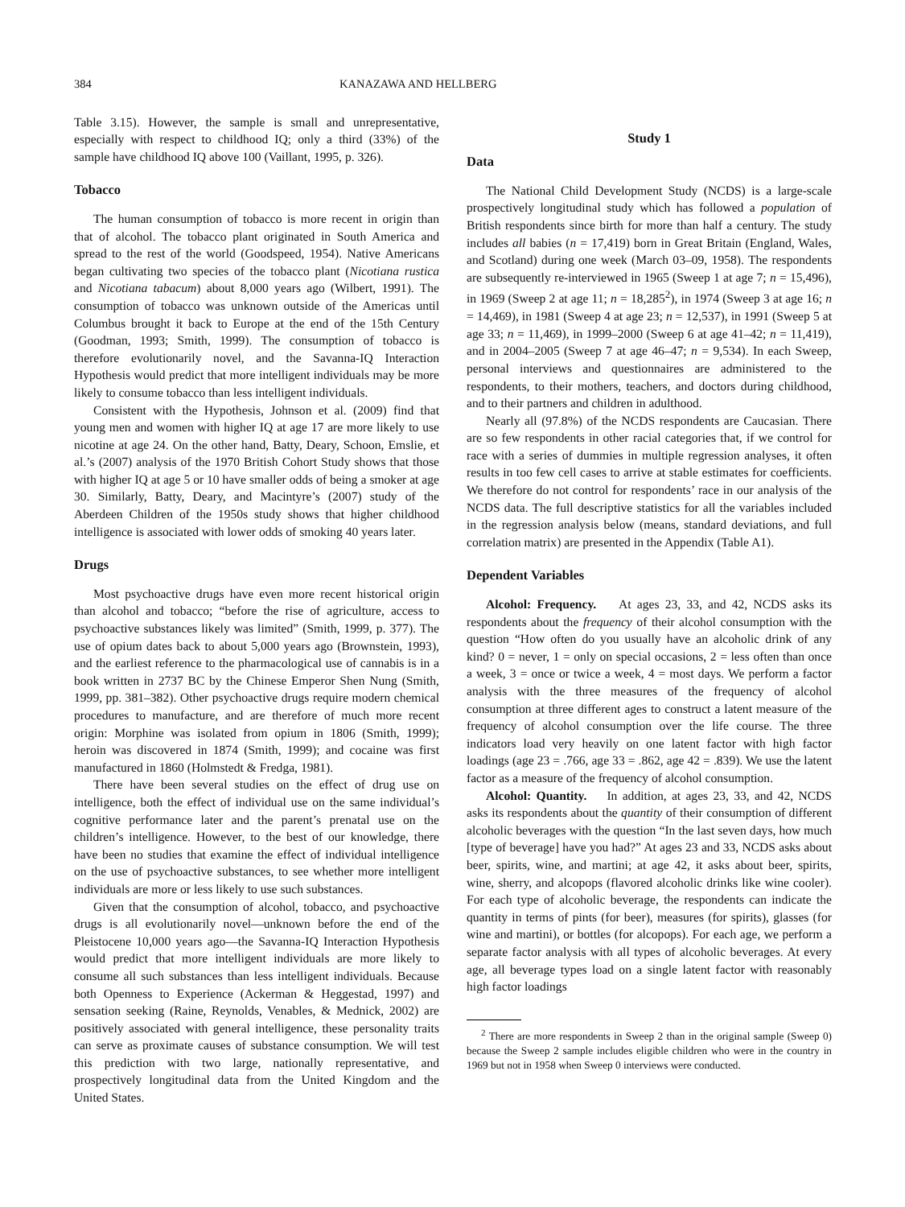384 KANAZAWA AND HELLBERG
Table 3.15). However, the sample is small and unrepresentative, especially with respect to childhood IQ; only a third (33%) of the sample have childhood IQ above 100 (Vaillant, 1995, p. 326).
Tobacco
The human consumption of tobacco is more recent in origin than that of alcohol. The tobacco plant originated in South America and spread to the rest of the world (Goodspeed, 1954). Native Americans began cultivating two species of the tobacco plant (Nicotiana rustica and Nicotiana tabacum) about 8,000 years ago (Wilbert, 1991). The consumption of tobacco was unknown outside of the Americas until Columbus brought it back to Europe at the end of the 15th Century (Goodman, 1993; Smith, 1999). The consumption of tobacco is therefore evolutionarily novel, and the Savanna-IQ Interaction Hypothesis would predict that more intelligent individuals may be more likely to consume tobacco than less intelligent individuals.
Consistent with the Hypothesis, Johnson et al. (2009) find that young men and women with higher IQ at age 17 are more likely to use nicotine at age 24. On the other hand, Batty, Deary, Schoon, Emslie, et al.’s (2007) analysis of the 1970 British Cohort Study shows that those with higher IQ at age 5 or 10 have smaller odds of being a smoker at age 30. Similarly, Batty, Deary, and Macintyre’s (2007) study of the Aberdeen Children of the 1950s study shows that higher childhood intelligence is associated with lower odds of smoking 40 years later.
Drugs
Most psychoactive drugs have even more recent historical origin than alcohol and tobacco; “before the rise of agriculture, access to psychoactive substances likely was limited” (Smith, 1999, p. 377). The use of opium dates back to about 5,000 years ago (Brownstein, 1993), and the earliest reference to the pharmacological use of cannabis is in a book written in 2737 BC by the Chinese Emperor Shen Nung (Smith, 1999, pp. 381–382). Other psychoactive drugs require modern chemical procedures to manufacture, and are therefore of much more recent origin: Morphine was isolated from opium in 1806 (Smith, 1999); heroin was discovered in 1874 (Smith, 1999); and cocaine was first manufactured in 1860 (Holmstedt & Fredga, 1981).
There have been several studies on the effect of drug use on intelligence, both the effect of individual use on the same individual’s cognitive performance later and the parent’s prenatal use on the children’s intelligence. However, to the best of our knowledge, there have been no studies that examine the effect of individual intelligence on the use of psychoactive substances, to see whether more intelligent individuals are more or less likely to use such substances.
Given that the consumption of alcohol, tobacco, and psychoactive drugs is all evolutionarily novel—unknown before the end of the Pleistocene 10,000 years ago—the Savanna-IQ Interaction Hypothesis would predict that more intelligent individuals are more likely to consume all such substances than less intelligent individuals. Because both Openness to Experience (Ackerman & Heggestad, 1997) and sensation seeking (Raine, Reynolds, Venables, & Mednick, 2002) are positively associated with general intelligence, these personality traits can serve as proximate causes of substance consumption. We will test this prediction with two large, nationally representative, and prospectively longitudinal data from the United Kingdom and the United States.
Study 1
Data
The National Child Development Study (NCDS) is a large-scale prospectively longitudinal study which has followed a population of British respondents since birth for more than half a century. The study includes all babies (n = 17,419) born in Great Britain (England, Wales, and Scotland) during one week (March 03–09, 1958). The respondents are subsequently re-interviewed in 1965 (Sweep 1 at age 7; n = 15,496), in 1969 (Sweep 2 at age 11; n = 18,285<sup>2</sup>), in 1974 (Sweep 3 at age 16; n = 14,469), in 1981 (Sweep 4 at age 23; n = 12,537), in 1991 (Sweep 5 at age 33; n = 11,469), in 1999–2000 (Sweep 6 at age 41–42; n = 11,419), and in 2004–2005 (Sweep 7 at age 46–47; n = 9,534). In each Sweep, personal interviews and questionnaires are administered to the respondents, to their mothers, teachers, and doctors during childhood, and to their partners and children in adulthood.
Nearly all (97.8%) of the NCDS respondents are Caucasian. There are so few respondents in other racial categories that, if we control for race with a series of dummies in multiple regression analyses, it often results in too few cell cases to arrive at stable estimates for coefficients. We therefore do not control for respondents’ race in our analysis of the NCDS data. The full descriptive statistics for all the variables included in the regression analysis below (means, standard deviations, and full correlation matrix) are presented in the Appendix (Table A1).
Dependent Variables
Alcohol: Frequency. At ages 23, 33, and 42, NCDS asks its respondents about the frequency of their alcohol consumption with the question “How often do you usually have an alcoholic drink of any kind? 0 = never, 1 = only on special occasions, 2 = less often than once a week, 3 = once or twice a week, 4 = most days. We perform a factor analysis with the three measures of the frequency of alcohol consumption at three different ages to construct a latent measure of the frequency of alcohol consumption over the life course. The three indicators load very heavily on one latent factor with high factor loadings (age 23 = .766, age 33 = .862, age 42 = .839). We use the latent factor as a measure of the frequency of alcohol consumption.
Alcohol: Quantity. In addition, at ages 23, 33, and 42, NCDS asks its respondents about the quantity of their consumption of different alcoholic beverages with the question “In the last seven days, how much [type of beverage] have you had?” At ages 23 and 33, NCDS asks about beer, spirits, wine, and martini; at age 42, it asks about beer, spirits, wine, sherry, and alcopops (flavored alcoholic drinks like wine cooler). For each type of alcoholic beverage, the respondents can indicate the quantity in terms of pints (for beer), measures (for spirits), glasses (for wine and martini), or bottles (for alcopops). For each age, we perform a separate factor analysis with all types of alcoholic beverages. At every age, all beverage types load on a single latent factor with reasonably high factor loadings
<sup>2</sup> There are more respondents in Sweep 2 than in the original sample (Sweep 0) because the Sweep 2 sample includes eligible children who were in the country in 1969 but not in 1958 when Sweep 0 interviews were conducted.